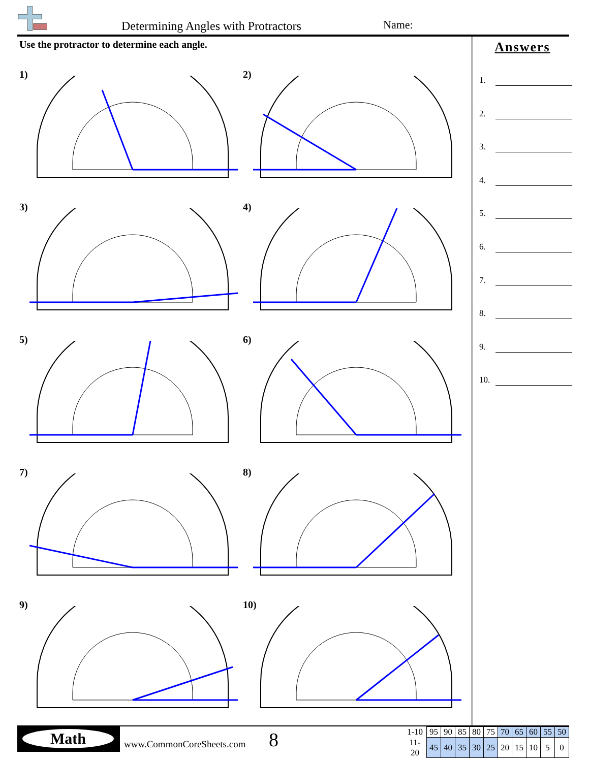Determining Angles with Protractors Name:
Use the protractor to determine each angle.
1)
2)
3)
4)
5)
6)
7)
8)
9)
10)
Answers
1.
2.
3.
4.
5.
6.
7.
8.
9.
10.
Math
www.CommonCoreSheets.com 8
| 1-10 | 95 | 90 | 85 | 80 | 75 | 70 | 65 | 60 | 55 | 50 |
| 11-20 | 45 | 40 | 35 | 30 | 25 | 20 | 15 | 10 | 5 | 0 |